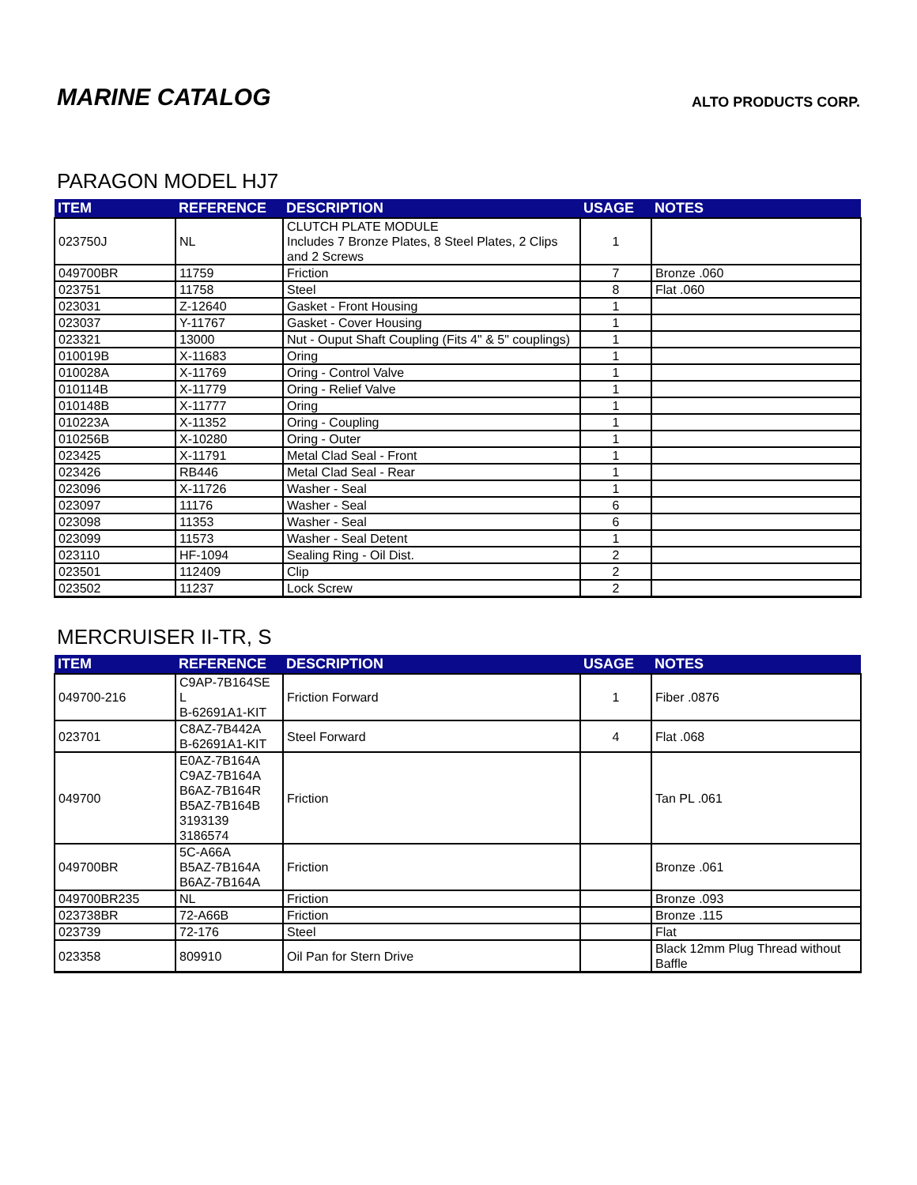MARINE CATALOG
ALTO PRODUCTS CORP.
PARAGON MODEL HJ7
| ITEM | REFERENCE | DESCRIPTION | USAGE | NOTES |
| --- | --- | --- | --- | --- |
| 023750J | NL | CLUTCH PLATE MODULE Includes 7 Bronze Plates, 8 Steel Plates, 2 Clips and 2 Screws | 1 | |
| 049700BR | 11759 | Friction | 7 | Bronze .060 |
| 023751 | 11758 | Steel | 8 | Flat .060 |
| 023031 | Z-12640 | Gasket - Front Housing | 1 | |
| 023037 | Y-11767 | Gasket - Cover Housing | 1 | |
| 023321 | 13000 | Nut - Ouput Shaft Coupling (Fits 4" & 5" couplings) | 1 | |
| 010019B | X-11683 | Oring | 1 | |
| 010028A | X-11769 | Oring - Control Valve | 1 | |
| 010114B | X-11779 | Oring - Relief Valve | 1 | |
| 010148B | X-11777 | Oring | 1 | |
| 010223A | X-11352 | Oring - Coupling | 1 | |
| 010256B | X-10280 | Oring - Outer | 1 | |
| 023425 | X-11791 | Metal Clad Seal - Front | 1 | |
| 023426 | RB446 | Metal Clad Seal - Rear | 1 | |
| 023096 | X-11726 | Washer - Seal | 1 | |
| 023097 | 11176 | Washer - Seal | 6 | |
| 023098 | 11353 | Washer - Seal | 6 | |
| 023099 | 11573 | Washer - Seal Detent | 1 | |
| 023110 | HF-1094 | Sealing Ring - Oil Dist. | 2 | |
| 023501 | 112409 | Clip | 2 | |
| 023502 | 11237 | Lock Screw | 2 | |
MERCRUISER II-TR, S
| ITEM | REFERENCE | DESCRIPTION | USAGE | NOTES |
| --- | --- | --- | --- | --- |
| 049700-216 | C9AP-7B164SE L B-62691A1-KIT | Friction Forward | 1 | Fiber .0876 |
| 023701 | C8AZ-7B442A B-62691A1-KIT | Steel Forward | 4 | Flat .068 |
| 049700 | E0AZ-7B164A C9AZ-7B164A B6AZ-7B164R B5AZ-7B164B 3193139 3186574 | Friction | | Tan PL .061 |
| 049700BR | 5C-A66A B5AZ-7B164A B6AZ-7B164A | Friction | | Bronze .061 |
| 049700BR235 | NL | Friction | | Bronze .093 |
| 023738BR | 72-A66B | Friction | | Bronze .115 |
| 023739 | 72-176 | Steel | | Flat |
| 023358 | 809910 | Oil Pan for Stern Drive | | Black 12mm Plug Thread without Baffle |